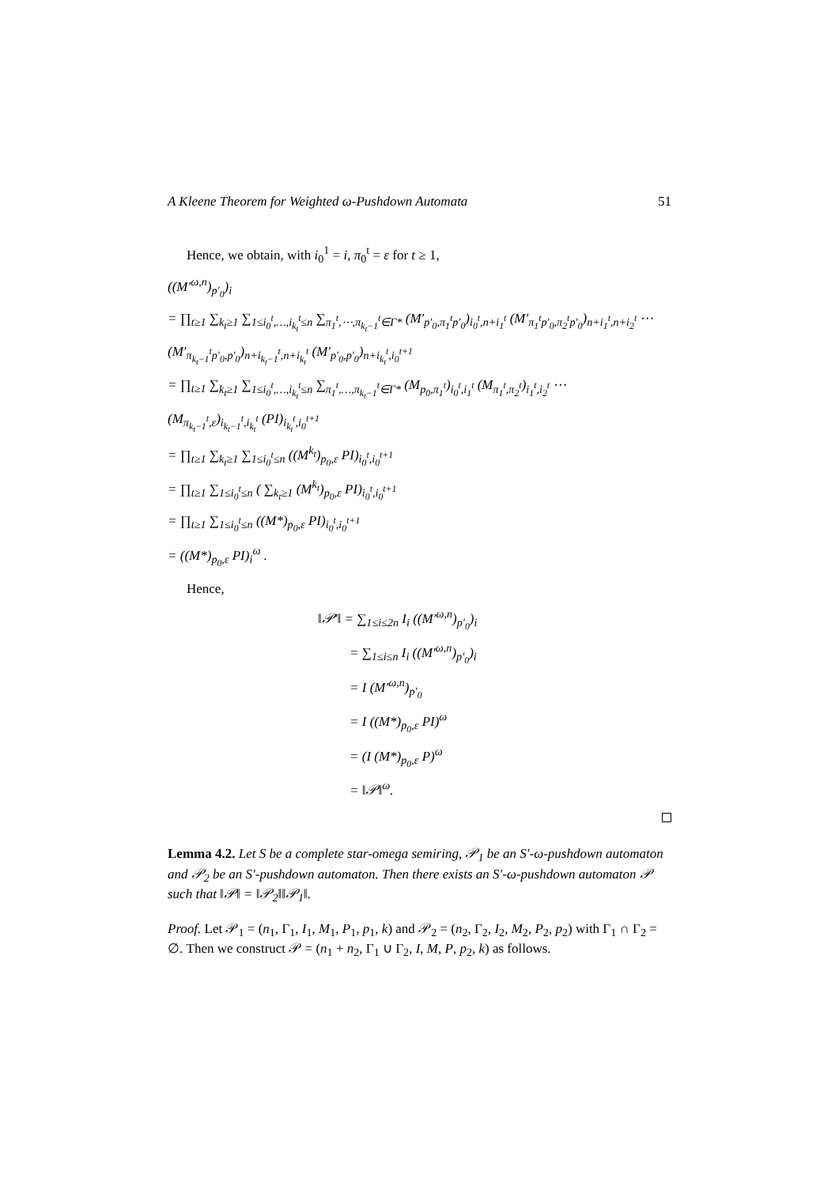A Kleene Theorem for Weighted ω-Pushdown Automata 51
Hence, we obtain, with i<sub>0</sub><sup>1</sup> = i, π<sub>0</sub><sup>t</sup> = ε for t ≥ 1,
((M′<sup>ω,n</sup>)<sub>p′<sub>0</sub></sub>)<sub>i</sub>
= ∏<sub>t≥1</sub> ∑<sub>k<sub>t</sub>≥1</sub> ∑<sub>1≤i<sub>0</sub><sup>t</sup>,…,i<sub>k<sub>t</sub></sub><sup>t</sup>≤n</sub> ∑<sub>π<sub>1</sub><sup>t</sup>,⋯,π<sub>k<sub>t</sub>−1</sub><sup>t</sup>∈Γ*</sub> (M′<sub>p′<sub>0</sub>,π<sub>1</sub><sup>t</sup>p′<sub>0</sub></sub>)<sub>i<sub>0</sub><sup>t</sup>,n+i<sub>1</sub><sup>t</sup></sub> (M′<sub>π<sub>1</sub><sup>t</sup>p′<sub>0</sub>,π<sub>2</sub><sup>t</sup>p′<sub>0</sub></sub>)<sub>n+i<sub>1</sub><sup>t</sup>,n+i<sub>2</sub><sup>t</sup></sub> ⋯
(M′<sub>π<sub>k<sub>t</sub>−1</sub><sup>t</sup>p′<sub>0</sub>,p′<sub>0</sub></sub>)<sub>n+i<sub>k<sub>t</sub>−1</sub><sup>t</sup>,n+i<sub>k<sub>t</sub></sub><sup>t</sup></sub> (M′<sub>p′<sub>0</sub>,p′<sub>0</sub></sub>)<sub>n+i<sub>k<sub>t</sub></sub><sup>t</sup>,i<sub>0</sub><sup>t+1</sup></sub>
= ∏<sub>t≥1</sub> ∑<sub>k<sub>t</sub>≥1</sub> ∑<sub>1≤i<sub>0</sub><sup>t</sup>,…,i<sub>k<sub>t</sub></sub><sup>t</sup>≤n</sub> ∑<sub>π<sub>1</sub><sup>t</sup>,…,π<sub>k<sub>t</sub>−1</sub><sup>t</sup>∈Γ*</sub> (M<sub>p<sub>0</sub>,π<sub>1</sub><sup>t</sup></sub>)<sub>i<sub>0</sub><sup>t</sup>,i<sub>1</sub><sup>t</sup></sub> (M<sub>π<sub>1</sub><sup>t</sup>,π<sub>2</sub><sup>t</sup></sub>)<sub>i<sub>1</sub><sup>t</sup>,i<sub>2</sub><sup>t</sup></sub> ⋯
(M<sub>π<sub>k<sub>t</sub>−1</sub><sup>t</sup>,ε</sub>)<sub>i<sub>k<sub>t</sub>−1</sub><sup>t</sup>,i<sub>k<sub>t</sub></sub><sup>t</sup></sub> (PI)<sub>i<sub>k<sub>t</sub></sub><sup>t</sup>,i<sub>0</sub><sup>t+1</sup></sub>
= ∏<sub>t≥1</sub> ∑<sub>k<sub>t</sub>≥1</sub> ∑<sub>1≤i<sub>0</sub><sup>t</sup>≤n</sub> ((M<sup>k<sub>t</sub></sup>)<sub>p<sub>0</sub>,ε</sub> PI)<sub>i<sub>0</sub><sup>t</sup>,i<sub>0</sub><sup>t+1</sup></sub>
= ∏<sub>t≥1</sub> ∑<sub>1≤i<sub>0</sub><sup>t</sup>≤n</sub> ( ∑<sub>k<sub>t</sub>≥1</sub> (M<sup>k<sub>t</sub></sup>)<sub>p<sub>0</sub>,ε</sub> PI)<sub>i<sub>0</sub><sup>t</sup>,i<sub>0</sub><sup>t+1</sup></sub>
= ∏<sub>t≥1</sub> ∑<sub>1≤i<sub>0</sub><sup>t</sup>≤n</sub> ((M*)<sub>p<sub>0</sub>,ε</sub> PI)<sub>i<sub>0</sub><sup>t</sup>,i<sub>0</sub><sup>t+1</sup></sub>
= ((M*)<sub>p<sub>0</sub>,ε</sub> PI)<sub>i</sub><sup>ω</sup> .
Hence,
‖𝒫′‖ = ∑<sub>1≤i≤2n</sub> I<sub>i</sub> ((M′<sup>ω,n</sup>)<sub>p′<sub>0</sub></sub>)<sub>i</sub>
= ∑<sub>1≤i≤n</sub> I<sub>i</sub> ((M′<sup>ω,n</sup>)<sub>p′<sub>0</sub></sub>)<sub>i</sub>
= I (M′<sup>ω,n</sup>)<sub>p′<sub>0</sub></sub>
= I ((M*)<sub>p<sub>0</sub>,ε</sub> PI)<sup>ω</sup>
= (I (M*)<sub>p<sub>0</sub>,ε</sub> P)<sup>ω</sup>
= ‖𝒫‖<sup>ω</sup>.
Lemma 4.2. Let S be a complete star-omega semiring, 𝒫<sub>1</sub> be an S′-ω-pushdown automaton and 𝒫<sub>2</sub> be an S′-pushdown automaton. Then there exists an S′-ω-pushdown automaton 𝒫 such that ‖𝒫‖ = ‖𝒫<sub>2</sub>‖‖𝒫<sub>1</sub>‖.
Proof. Let 𝒫<sub>1</sub> = (n<sub>1</sub>, Γ<sub>1</sub>, I<sub>1</sub>, M<sub>1</sub>, P<sub>1</sub>, p<sub>1</sub>, k) and 𝒫<sub>2</sub> = (n<sub>2</sub>, Γ<sub>2</sub>, I<sub>2</sub>, M<sub>2</sub>, P<sub>2</sub>, p<sub>2</sub>) with Γ<sub>1</sub> ∩ Γ<sub>2</sub> = ∅. Then we construct 𝒫 = (n<sub>1</sub> + n<sub>2</sub>, Γ<sub>1</sub> ∪ Γ<sub>2</sub>, I, M, P, p<sub>2</sub>, k) as follows.